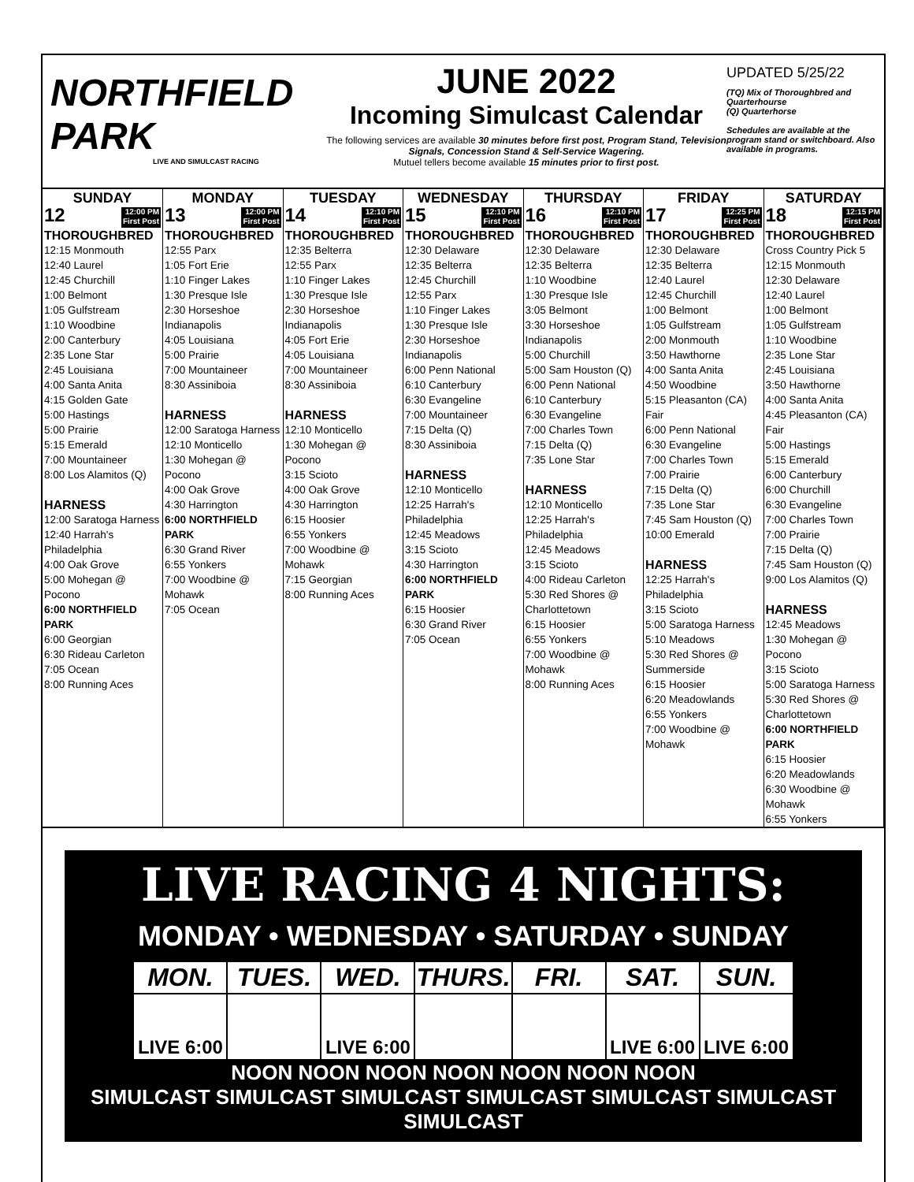NORTHFIELD PARK
LIVE AND SIMULCAST RACING
JUNE 2022
Incoming Simulcast Calendar
The following services are available 30 minutes before first post, Program Stand, Television Signals, Concession Stand & Self-Service Wagering.
Mutuel tellers become available 15 minutes prior to first post.
UPDATED 5/25/22
(TQ) Mix of Thoroughbred and Quarterhourse
(Q) Quarterhorse
Schedules are available at the program stand or switchboard. Also available in programs.
| SUNDAY | MONDAY | TUESDAY | WEDNESDAY | THURSDAY | FRIDAY | SATURDAY |
| --- | --- | --- | --- | --- | --- | --- |
| 12 12:00 PM First Post THOROUGHBRED 12:15 Monmouth 12:40 Laurel 12:45 Churchill 1:00 Belmont 1:05 Gulfstream 1:10 Woodbine 2:00 Canterbury 2:35 Lone Star 2:45 Louisiana 4:00 Santa Anita 4:15 Golden Gate 5:00 Hastings 5:00 Prairie 5:15 Emerald 7:00 Mountaineer 8:00 Los Alamitos (Q) HARNESS 12:00 Saratoga Harness 12:40 Harrah's Philadelphia 4:00 Oak Grove 5:00 Mohegan @ Pocono 6:00 NORTHFIELD PARK 6:00 Georgian 6:30 Rideau Carleton 7:05 Ocean 8:00 Running Aces | 13 12:00 PM First Post THOROUGHBRED 12:55 Parx 1:05 Fort Erie 1:10 Finger Lakes 1:30 Presque Isle 2:30 Horseshoe Indianapolis 4:05 Louisiana 5:00 Prairie 7:00 Mountaineer 8:30 Assiniboia HARNESS 12:00 Saratoga Harness 12:10 Monticello 1:30 Mohegan @ Pocono 4:00 Oak Grove 4:30 Harrington 6:00 NORTHFIELD PARK 6:30 Grand River 6:55 Yonkers 7:00 Woodbine @ Mohawk 7:05 Ocean | 14 12:10 PM First Post THOROUGHBRED 12:35 Belterra 12:55 Parx 1:10 Finger Lakes 1:30 Presque Isle 2:30 Horseshoe Indianapolis 4:05 Fort Erie 4:05 Louisiana 7:00 Mountaineer 8:30 Assiniboia HARNESS 12:10 Monticello 1:30 Mohegan @ Pocono 3:15 Scioto 4:00 Oak Grove 4:30 Harrington 6:15 Hoosier 6:55 Yonkers 7:00 Woodbine @ Mohawk 7:15 Georgian 8:00 Running Aces | 15 12:10 PM First Post THOROUGHBRED 12:30 Delaware 12:35 Belterra 12:45 Churchill 12:55 Parx 1:10 Finger Lakes 1:30 Presque Isle 2:30 Horseshoe Indianapolis 6:00 Penn National 6:10 Canterbury 6:30 Evangeline 7:00 Mountaineer 7:15 Delta (Q) 8:30 Assiniboia HARNESS 12:10 Monticello 12:25 Harrah's Philadelphia 12:45 Meadows 3:15 Scioto 4:30 Harrington 6:00 NORTHFIELD PARK 6:15 Hoosier 6:30 Grand River 7:05 Ocean | 16 12:10 PM First Post THOROUGHBRED 12:30 Delaware 12:35 Belterra 1:10 Woodbine 1:30 Presque Isle 3:05 Belmont 3:30 Horseshoe Indianapolis 5:00 Churchill 5:00 Sam Houston (Q) 6:00 Penn National 6:10 Canterbury 6:30 Evangeline 7:00 Charles Town 7:15 Delta (Q) 7:35 Lone Star HARNESS 12:10 Monticello 12:25 Harrah's Philadelphia 12:45 Meadows 3:15 Scioto 4:00 Rideau Carleton 5:30 Red Shores @ Charlottetown 6:15 Hoosier 6:55 Yonkers 7:00 Woodbine @ Mohawk 8:00 Running Aces | 17 12:25 PM First Post THOROUGHBRED 12:30 Delaware 12:35 Belterra 12:40 Laurel 12:45 Churchill 1:00 Belmont 1:05 Gulfstream 2:00 Monmouth 3:50 Hawthorne 4:00 Santa Anita 4:50 Woodbine 5:15 Pleasanton (CA) Fair 6:00 Penn National 6:30 Evangeline 7:00 Charles Town 7:00 Prairie 7:15 Delta (Q) 7:35 Lone Star 7:45 Sam Houston (Q) 10:00 Emerald HARNESS 12:25 Harrah's Philadelphia 3:15 Scioto 5:00 Saratoga Harness 5:10 Meadows 5:30 Red Shores @ Summerside 6:15 Hoosier 6:20 Meadowlands 6:55 Yonkers 7:00 Woodbine @ Mohawk | 18 12:15 PM First Post THOROUGHBRED Cross Country Pick 5 12:15 Monmouth 12:30 Delaware 12:40 Laurel 1:00 Belmont 1:05 Gulfstream 1:10 Woodbine 2:35 Lone Star 2:45 Louisiana 3:50 Hawthorne 4:00 Santa Anita 4:45 Pleasanton (CA) Fair 5:00 Hastings 5:15 Emerald 6:00 Canterbury 6:00 Churchill 6:30 Evangeline 7:00 Charles Town 7:00 Prairie 7:15 Delta (Q) 7:45 Sam Houston (Q) 9:00 Los Alamitos (Q) HARNESS 12:45 Meadows 1:30 Mohegan @ Pocono 3:15 Scioto 5:00 Saratoga Harness 5:30 Red Shores @ Charlottetown 6:00 NORTHFIELD PARK 6:15 Hoosier 6:20 Meadowlands 6:30 Woodbine @ Mohawk 6:55 Yonkers |
LIVE RACING 4 NIGHTS:
MONDAY • WEDNESDAY • SATURDAY • SUNDAY
| MON. | TUES. | WED. | THURS. | FRI. | SAT. | SUN. |
| --- | --- | --- | --- | --- | --- | --- |
| LIVE 6:00 | | LIVE 6:00 | | | LIVE 6:00 | LIVE 6:00 |
NOON NOON NOON NOON NOON NOON NOON
SIMULCAST SIMULCAST SIMULCAST SIMULCAST SIMULCAST SIMULCAST SIMULCAST